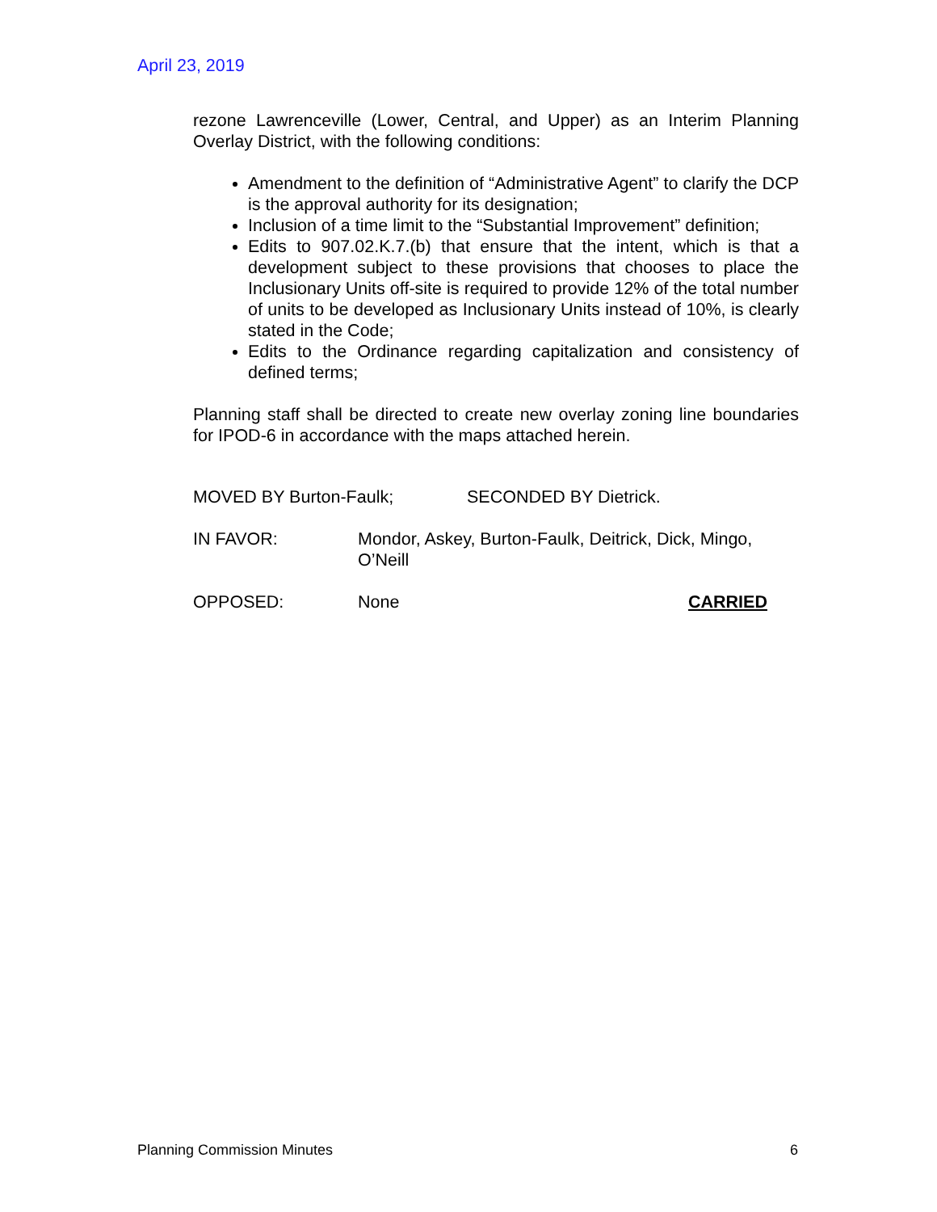April 23, 2019
rezone Lawrenceville (Lower, Central, and Upper) as an Interim Planning Overlay District, with the following conditions:
Amendment to the definition of “Administrative Agent” to clarify the DCP is the approval authority for its designation;
Inclusion of a time limit to the “Substantial Improvement” definition;
Edits to 907.02.K.7.(b) that ensure that the intent, which is that a development subject to these provisions that chooses to place the Inclusionary Units off-site is required to provide 12% of the total number of units to be developed as Inclusionary Units instead of 10%, is clearly stated in the Code;
Edits to the Ordinance regarding capitalization and consistency of defined terms;
Planning staff shall be directed to create new overlay zoning line boundaries for IPOD-6 in accordance with the maps attached herein.
MOVED BY Burton-Faulk; SECONDED BY Dietrick.
IN FAVOR: Mondor, Askey, Burton-Faulk, Deitrick, Dick, Mingo, O’Neill
OPPOSED: None CARRIED
Planning Commission Minutes 6